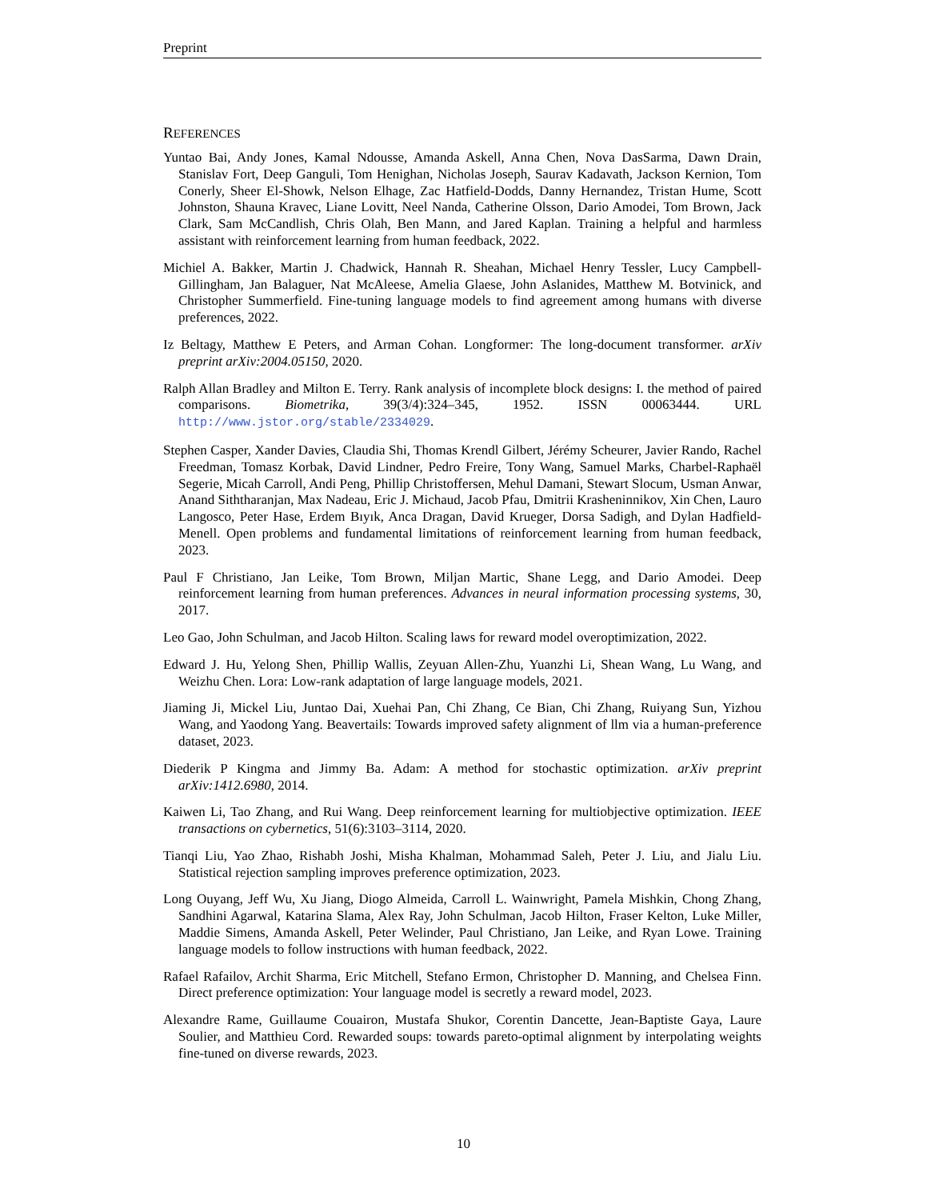Preprint
REFERENCES
Yuntao Bai, Andy Jones, Kamal Ndousse, Amanda Askell, Anna Chen, Nova DasSarma, Dawn Drain, Stanislav Fort, Deep Ganguli, Tom Henighan, Nicholas Joseph, Saurav Kadavath, Jackson Kernion, Tom Conerly, Sheer El-Showk, Nelson Elhage, Zac Hatfield-Dodds, Danny Hernandez, Tristan Hume, Scott Johnston, Shauna Kravec, Liane Lovitt, Neel Nanda, Catherine Olsson, Dario Amodei, Tom Brown, Jack Clark, Sam McCandlish, Chris Olah, Ben Mann, and Jared Kaplan. Training a helpful and harmless assistant with reinforcement learning from human feedback, 2022.
Michiel A. Bakker, Martin J. Chadwick, Hannah R. Sheahan, Michael Henry Tessler, Lucy Campbell-Gillingham, Jan Balaguer, Nat McAleese, Amelia Glaese, John Aslanides, Matthew M. Botvinick, and Christopher Summerfield. Fine-tuning language models to find agreement among humans with diverse preferences, 2022.
Iz Beltagy, Matthew E Peters, and Arman Cohan. Longformer: The long-document transformer. arXiv preprint arXiv:2004.05150, 2020.
Ralph Allan Bradley and Milton E. Terry. Rank analysis of incomplete block designs: I. the method of paired comparisons. Biometrika, 39(3/4):324–345, 1952. ISSN 00063444. URL http://www.jstor.org/stable/2334029.
Stephen Casper, Xander Davies, Claudia Shi, Thomas Krendl Gilbert, Jérémy Scheurer, Javier Rando, Rachel Freedman, Tomasz Korbak, David Lindner, Pedro Freire, Tony Wang, Samuel Marks, Charbel-Raphaël Segerie, Micah Carroll, Andi Peng, Phillip Christoffersen, Mehul Damani, Stewart Slocum, Usman Anwar, Anand Siththaranjan, Max Nadeau, Eric J. Michaud, Jacob Pfau, Dmitrii Krasheninnikov, Xin Chen, Lauro Langosco, Peter Hase, Erdem Bıyık, Anca Dragan, David Krueger, Dorsa Sadigh, and Dylan Hadfield-Menell. Open problems and fundamental limitations of reinforcement learning from human feedback, 2023.
Paul F Christiano, Jan Leike, Tom Brown, Miljan Martic, Shane Legg, and Dario Amodei. Deep reinforcement learning from human preferences. Advances in neural information processing systems, 30, 2017.
Leo Gao, John Schulman, and Jacob Hilton. Scaling laws for reward model overoptimization, 2022.
Edward J. Hu, Yelong Shen, Phillip Wallis, Zeyuan Allen-Zhu, Yuanzhi Li, Shean Wang, Lu Wang, and Weizhu Chen. Lora: Low-rank adaptation of large language models, 2021.
Jiaming Ji, Mickel Liu, Juntao Dai, Xuehai Pan, Chi Zhang, Ce Bian, Chi Zhang, Ruiyang Sun, Yizhou Wang, and Yaodong Yang. Beavertails: Towards improved safety alignment of llm via a human-preference dataset, 2023.
Diederik P Kingma and Jimmy Ba. Adam: A method for stochastic optimization. arXiv preprint arXiv:1412.6980, 2014.
Kaiwen Li, Tao Zhang, and Rui Wang. Deep reinforcement learning for multiobjective optimization. IEEE transactions on cybernetics, 51(6):3103–3114, 2020.
Tianqi Liu, Yao Zhao, Rishabh Joshi, Misha Khalman, Mohammad Saleh, Peter J. Liu, and Jialu Liu. Statistical rejection sampling improves preference optimization, 2023.
Long Ouyang, Jeff Wu, Xu Jiang, Diogo Almeida, Carroll L. Wainwright, Pamela Mishkin, Chong Zhang, Sandhini Agarwal, Katarina Slama, Alex Ray, John Schulman, Jacob Hilton, Fraser Kelton, Luke Miller, Maddie Simens, Amanda Askell, Peter Welinder, Paul Christiano, Jan Leike, and Ryan Lowe. Training language models to follow instructions with human feedback, 2022.
Rafael Rafailov, Archit Sharma, Eric Mitchell, Stefano Ermon, Christopher D. Manning, and Chelsea Finn. Direct preference optimization: Your language model is secretly a reward model, 2023.
Alexandre Rame, Guillaume Couairon, Mustafa Shukor, Corentin Dancette, Jean-Baptiste Gaya, Laure Soulier, and Matthieu Cord. Rewarded soups: towards pareto-optimal alignment by interpolating weights fine-tuned on diverse rewards, 2023.
10